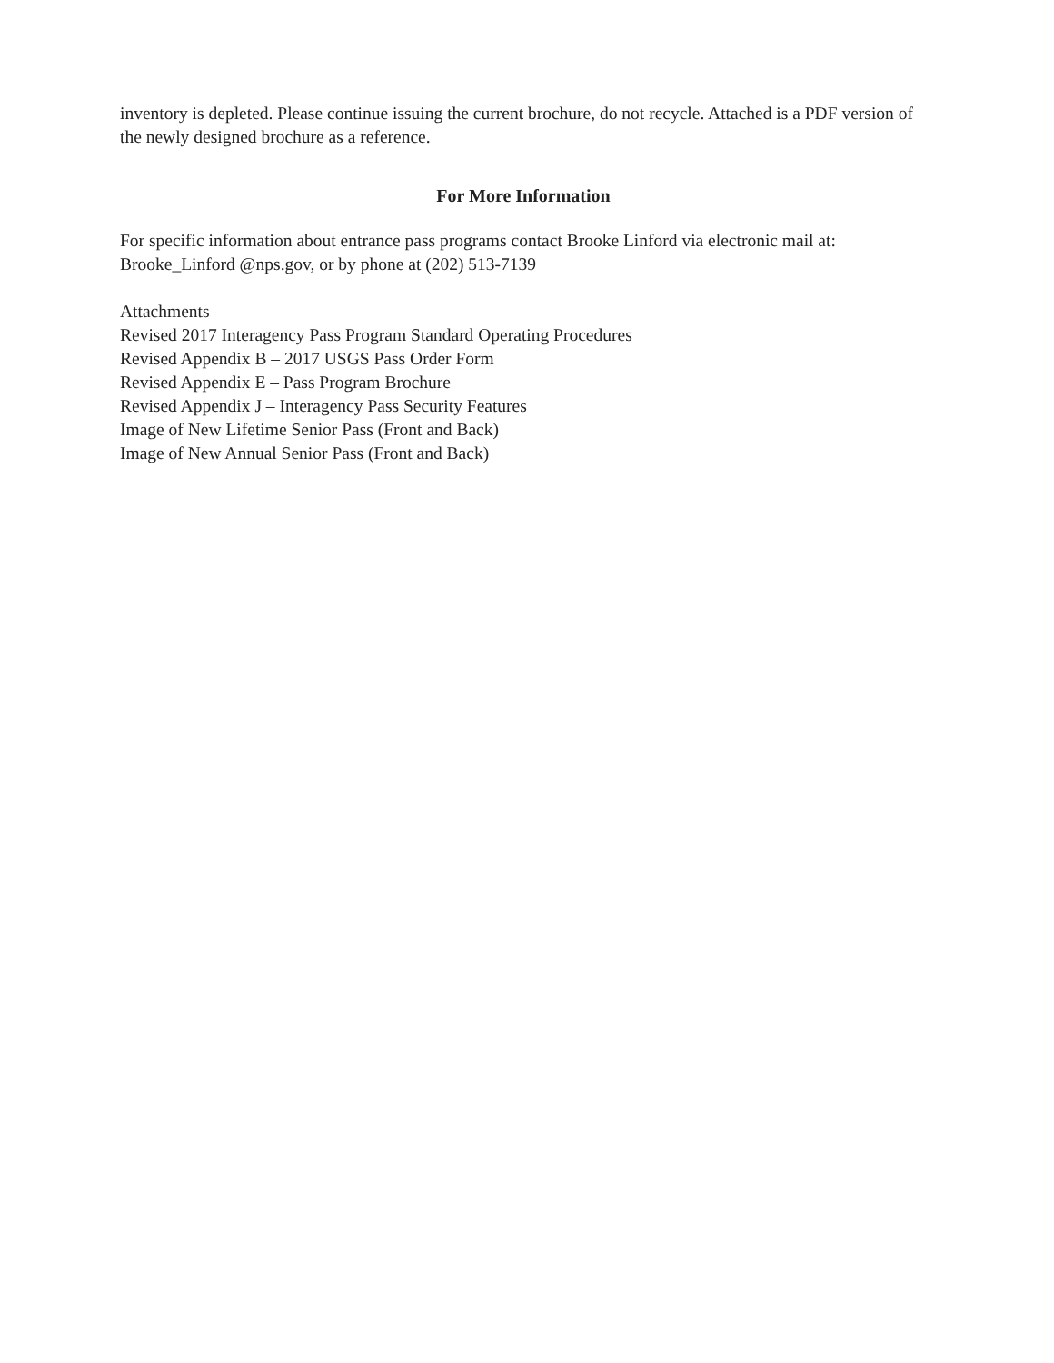inventory is depleted. Please continue issuing the current brochure, do not recycle. Attached is a PDF version of the newly designed brochure as a reference.
For More Information
For specific information about entrance pass programs contact Brooke Linford via electronic mail at: Brooke_Linford @nps.gov, or by phone at (202) 513-7139
Attachments
Revised 2017 Interagency Pass Program Standard Operating Procedures
Revised Appendix B – 2017 USGS Pass Order Form
Revised Appendix E – Pass Program Brochure
Revised Appendix J – Interagency Pass Security Features
Image of New Lifetime Senior Pass (Front and Back)
Image of New Annual Senior Pass (Front and Back)